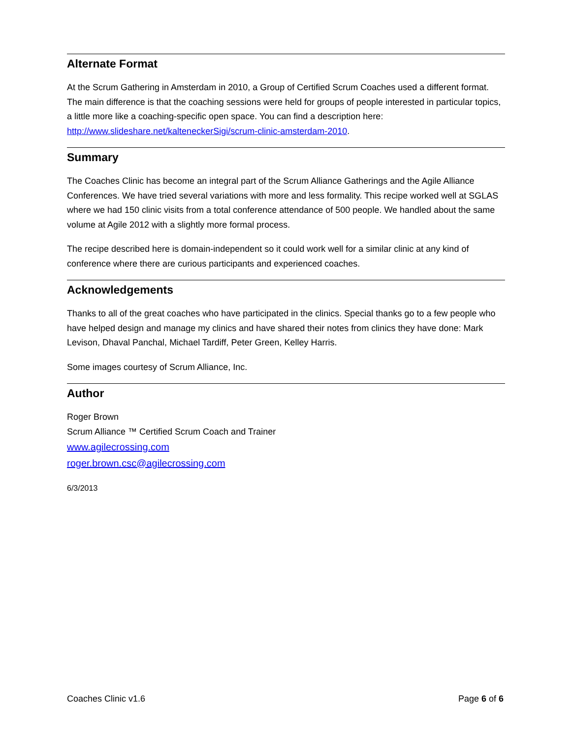Alternate Format
At the Scrum Gathering in Amsterdam in 2010, a Group of Certified Scrum Coaches used a different format. The main difference is that the coaching sessions were held for groups of people interested in particular topics, a little more like a coaching-specific open space. You can find a description here: http://www.slideshare.net/kalteneckerSigi/scrum-clinic-amsterdam-2010.
Summary
The Coaches Clinic has become an integral part of the Scrum Alliance Gatherings and the Agile Alliance Conferences. We have tried several variations with more and less formality. This recipe worked well at SGLAS where we had 150 clinic visits from a total conference attendance of 500 people. We handled about the same volume at Agile 2012 with a slightly more formal process.
The recipe described here is domain-independent so it could work well for a similar clinic at any kind of conference where there are curious participants and experienced coaches.
Acknowledgements
Thanks to all of the great coaches who have participated in the clinics. Special thanks go to a few people who have helped design and manage my clinics and have shared their notes from clinics they have done: Mark Levison, Dhaval Panchal, Michael Tardiff, Peter Green, Kelley Harris.
Some images courtesy of Scrum Alliance, Inc.
Author
Roger Brown
Scrum Alliance ™ Certified Scrum Coach and Trainer
www.agilecrossing.com
roger.brown.csc@agilecrossing.com
6/3/2013
Coaches Clinic v1.6 Page 6 of 6